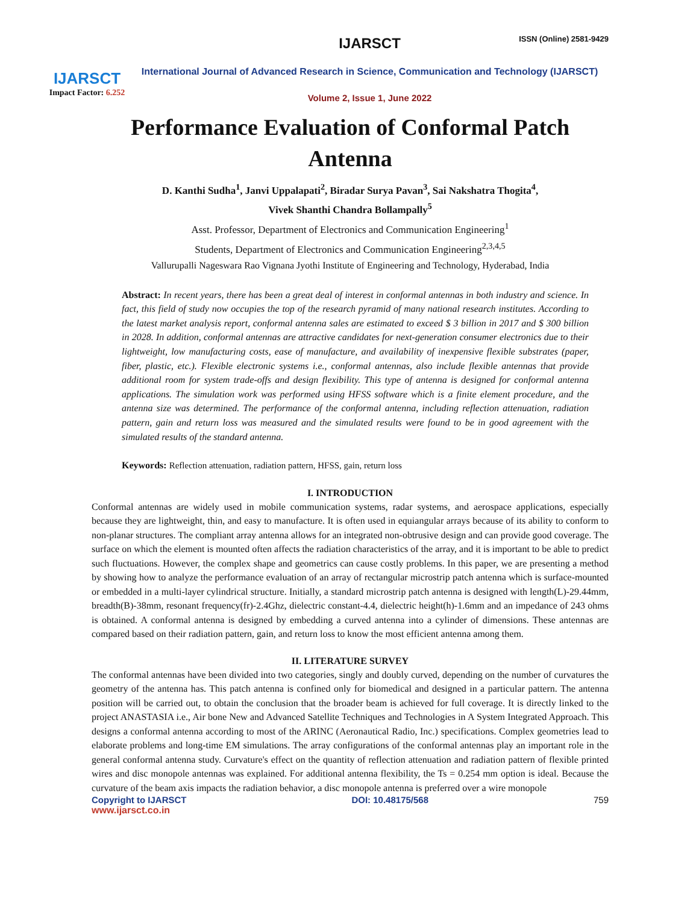ISSN (Online) 2581-9429
IJARSCT
Impact Factor: 6.252
IJARSCT
International Journal of Advanced Research in Science, Communication and Technology (IJARSCT)
Volume 2, Issue 1, June 2022
Performance Evaluation of Conformal Patch Antenna
D. Kanthi Sudha<sup>1</sup>, Janvi Uppalapati<sup>2</sup>, Biradar Surya Pavan<sup>3</sup>, Sai Nakshatra Thogita<sup>4</sup>,
Vivek Shanthi Chandra Bollampally<sup>5</sup>
Asst. Professor, Department of Electronics and Communication Engineering<sup>1</sup>
Students, Department of Electronics and Communication Engineering<sup>2,3,4,5</sup>
Vallurupalli Nageswara Rao Vignana Jyothi Institute of Engineering and Technology, Hyderabad, India
Abstract: In recent years, there has been a great deal of interest in conformal antennas in both industry and science. In fact, this field of study now occupies the top of the research pyramid of many national research institutes. According to the latest market analysis report, conformal antenna sales are estimated to exceed $ 3 billion in 2017 and $ 300 billion in 2028. In addition, conformal antennas are attractive candidates for next-generation consumer electronics due to their lightweight, low manufacturing costs, ease of manufacture, and availability of inexpensive flexible substrates (paper, fiber, plastic, etc.). Flexible electronic systems i.e., conformal antennas, also include flexible antennas that provide additional room for system trade-offs and design flexibility. This type of antenna is designed for conformal antenna applications. The simulation work was performed using HFSS software which is a finite element procedure, and the antenna size was determined. The performance of the conformal antenna, including reflection attenuation, radiation pattern, gain and return loss was measured and the simulated results were found to be in good agreement with the simulated results of the standard antenna.
Keywords: Reflection attenuation, radiation pattern, HFSS, gain, return loss
I. INTRODUCTION
Conformal antennas are widely used in mobile communication systems, radar systems, and aerospace applications, especially because they are lightweight, thin, and easy to manufacture. It is often used in equiangular arrays because of its ability to conform to non-planar structures. The compliant array antenna allows for an integrated non-obtrusive design and can provide good coverage. The surface on which the element is mounted often affects the radiation characteristics of the array, and it is important to be able to predict such fluctuations. However, the complex shape and geometrics can cause costly problems. In this paper, we are presenting a method by showing how to analyze the performance evaluation of an array of rectangular microstrip patch antenna which is surface-mounted or embedded in a multi-layer cylindrical structure. Initially, a standard microstrip patch antenna is designed with length(L)-29.44mm, breadth(B)-38mm, resonant frequency(fr)-2.4Ghz, dielectric constant-4.4, dielectric height(h)-1.6mm and an impedance of 243 ohms is obtained. A conformal antenna is designed by embedding a curved antenna into a cylinder of dimensions. These antennas are compared based on their radiation pattern, gain, and return loss to know the most efficient antenna among them.
II. LITERATURE SURVEY
The conformal antennas have been divided into two categories, singly and doubly curved, depending on the number of curvatures the geometry of the antenna has. This patch antenna is confined only for biomedical and designed in a particular pattern. The antenna position will be carried out, to obtain the conclusion that the broader beam is achieved for full coverage. It is directly linked to the project ANASTASIA i.e., Air bone New and Advanced Satellite Techniques and Technologies in A System Integrated Approach. This designs a conformal antenna according to most of the ARINC (Aeronautical Radio, Inc.) specifications. Complex geometries lead to elaborate problems and long-time EM simulations. The array configurations of the conformal antennas play an important role in the general conformal antenna study. Curvature's effect on the quantity of reflection attenuation and radiation pattern of flexible printed wires and disc monopole antennas was explained. For additional antenna flexibility, the Ts = 0.254 mm option is ideal. Because the curvature of the beam axis impacts the radiation behavior, a disc monopole antenna is preferred over a wire monopole
Copyright to IJARSCT DOI: 10.48175/568 759
www.ijarsct.co.in